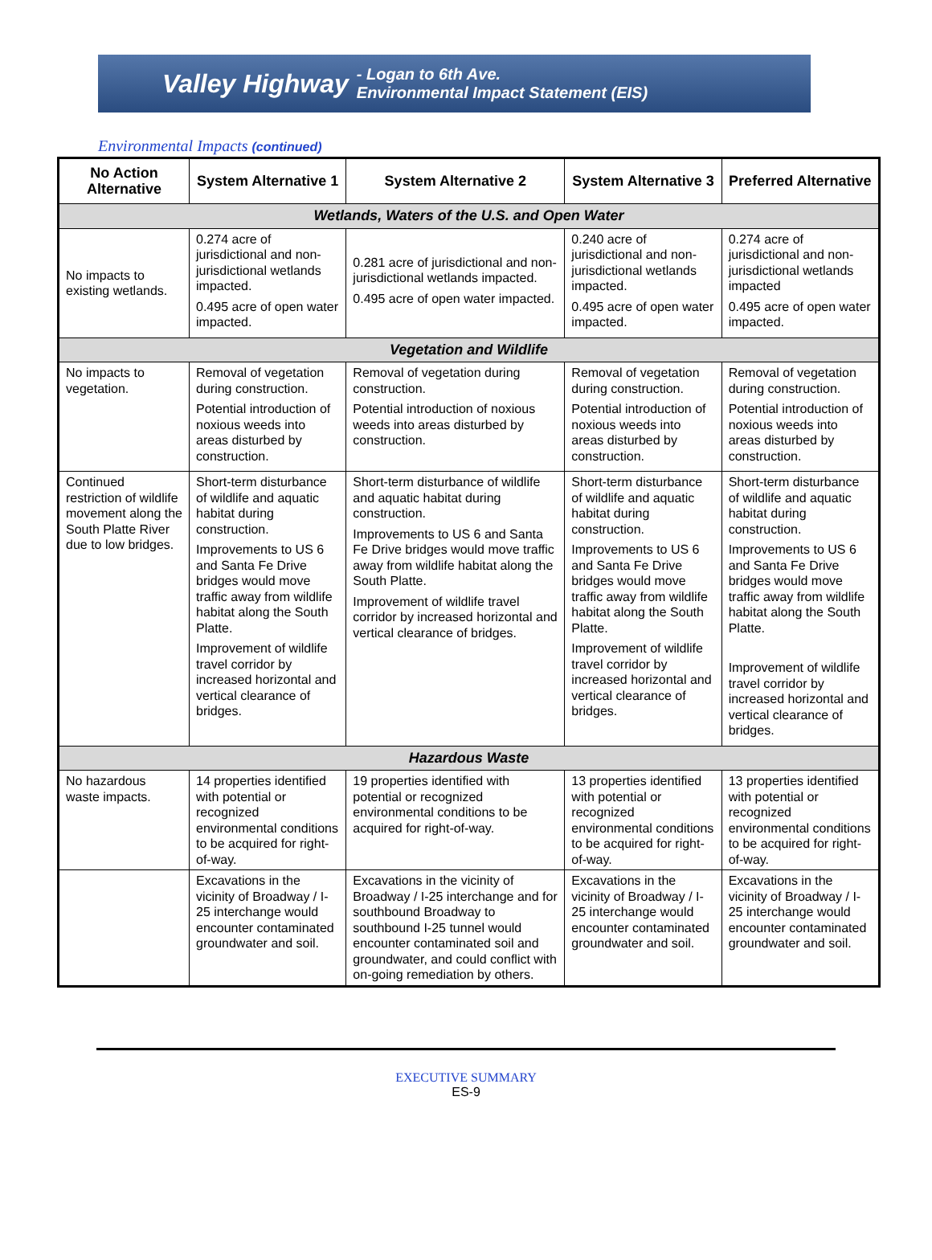Valley Highway - Logan to 6th Ave.
Environmental Impact Statement (EIS)
Environmental Impacts (continued)
| No Action Alternative | System Alternative 1 | System Alternative 2 | System Alternative 3 | Preferred Alternative |
| --- | --- | --- | --- | --- |
| Wetlands, Waters of the U.S. and Open Water | | | | |
| No impacts to existing wetlands. | 0.274 acre of jurisdictional and non-jurisdictional wetlands impacted. 0.495 acre of open water impacted. | 0.281 acre of jurisdictional and non-jurisdictional wetlands impacted. 0.495 acre of open water impacted. | 0.240 acre of jurisdictional and non-jurisdictional wetlands impacted. 0.495 acre of open water impacted. | 0.274 acre of jurisdictional and non-jurisdictional wetlands impacted 0.495 acre of open water impacted. |
| Vegetation and Wildlife | | | | |
| No impacts to vegetation. | Removal of vegetation during construction. Potential introduction of noxious weeds into areas disturbed by construction. | Removal of vegetation during construction. Potential introduction of noxious weeds into areas disturbed by construction. | Removal of vegetation during construction. Potential introduction of noxious weeds into areas disturbed by construction. | Removal of vegetation during construction. Potential introduction of noxious weeds into areas disturbed by construction. |
| Continued restriction of wildlife movement along the South Platte River due to low bridges. | Short-term disturbance of wildlife and aquatic habitat during construction. Improvements to US 6 and Santa Fe Drive bridges would move traffic away from wildlife habitat along the South Platte. Improvement of wildlife travel corridor by increased horizontal and vertical clearance of bridges. | Short-term disturbance of wildlife and aquatic habitat during construction. Improvements to US 6 and Santa Fe Drive bridges would move traffic away from wildlife habitat along the South Platte. Improvement of wildlife travel corridor by increased horizontal and vertical clearance of bridges. | Short-term disturbance of wildlife and aquatic habitat during construction. Improvements to US 6 and Santa Fe Drive bridges would move traffic away from wildlife habitat along the South Platte. Improvement of wildlife travel corridor by increased horizontal and vertical clearance of bridges. | Short-term disturbance of wildlife and aquatic habitat during construction. Improvements to US 6 and Santa Fe Drive bridges would move traffic away from wildlife habitat along the South Platte. Improvement of wildlife travel corridor by increased horizontal and vertical clearance of bridges. |
| Hazardous Waste | | | | |
| No hazardous waste impacts. | 14 properties identified with potential or recognized environmental conditions to be acquired for right-of-way. | 19 properties identified with potential or recognized environmental conditions to be acquired for right-of-way. | 13 properties identified with potential or recognized environmental conditions to be acquired for right-of-way. | 13 properties identified with potential or recognized environmental conditions to be acquired for right-of-way. |
| | Excavations in the vicinity of Broadway / I-25 interchange would encounter contaminated groundwater and soil. | Excavations in the vicinity of Broadway / I-25 interchange and for southbound Broadway to southbound I-25 tunnel would encounter contaminated soil and groundwater, and could conflict with on-going remediation by others. | Excavations in the vicinity of Broadway / I-25 interchange would encounter contaminated groundwater and soil. | Excavations in the vicinity of Broadway / I-25 interchange would encounter contaminated groundwater and soil. |
EXECUTIVE SUMMARY
ES-9